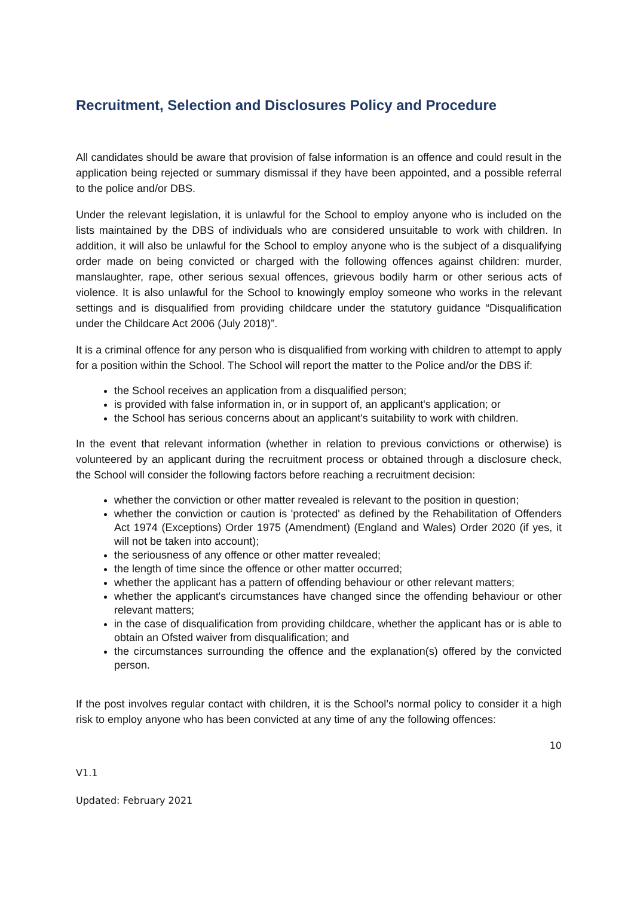Recruitment, Selection and Disclosures Policy and Procedure
All candidates should be aware that provision of false information is an offence and could result in the application being rejected or summary dismissal if they have been appointed, and a possible referral to the police and/or DBS.
Under the relevant legislation, it is unlawful for the School to employ anyone who is included on the lists maintained by the DBS of individuals who are considered unsuitable to work with children. In addition, it will also be unlawful for the School to employ anyone who is the subject of a disqualifying order made on being convicted or charged with the following offences against children: murder, manslaughter, rape, other serious sexual offences, grievous bodily harm or other serious acts of violence. It is also unlawful for the School to knowingly employ someone who works in the relevant settings and is disqualified from providing childcare under the statutory guidance “Disqualification under the Childcare Act 2006 (July 2018)”.
It is a criminal offence for any person who is disqualified from working with children to attempt to apply for a position within the School. The School will report the matter to the Police and/or the DBS if:
the School receives an application from a disqualified person;
is provided with false information in, or in support of, an applicant's application; or
the School has serious concerns about an applicant's suitability to work with children.
In the event that relevant information (whether in relation to previous convictions or otherwise) is volunteered by an applicant during the recruitment process or obtained through a disclosure check, the School will consider the following factors before reaching a recruitment decision:
whether the conviction or other matter revealed is relevant to the position in question;
whether the conviction or caution is 'protected' as defined by the Rehabilitation of Offenders Act 1974 (Exceptions) Order 1975 (Amendment) (England and Wales) Order 2020 (if yes, it will not be taken into account);
the seriousness of any offence or other matter revealed;
the length of time since the offence or other matter occurred;
whether the applicant has a pattern of offending behaviour or other relevant matters;
whether the applicant's circumstances have changed since the offending behaviour or other relevant matters;
in the case of disqualification from providing childcare, whether the applicant has or is able to obtain an Ofsted waiver from disqualification; and
the circumstances surrounding the offence and the explanation(s) offered by the convicted person.
If the post involves regular contact with children, it is the School’s normal policy to consider it a high risk to employ anyone who has been convicted at any time of any the following offences:
10
V1.1
Updated: February 2021